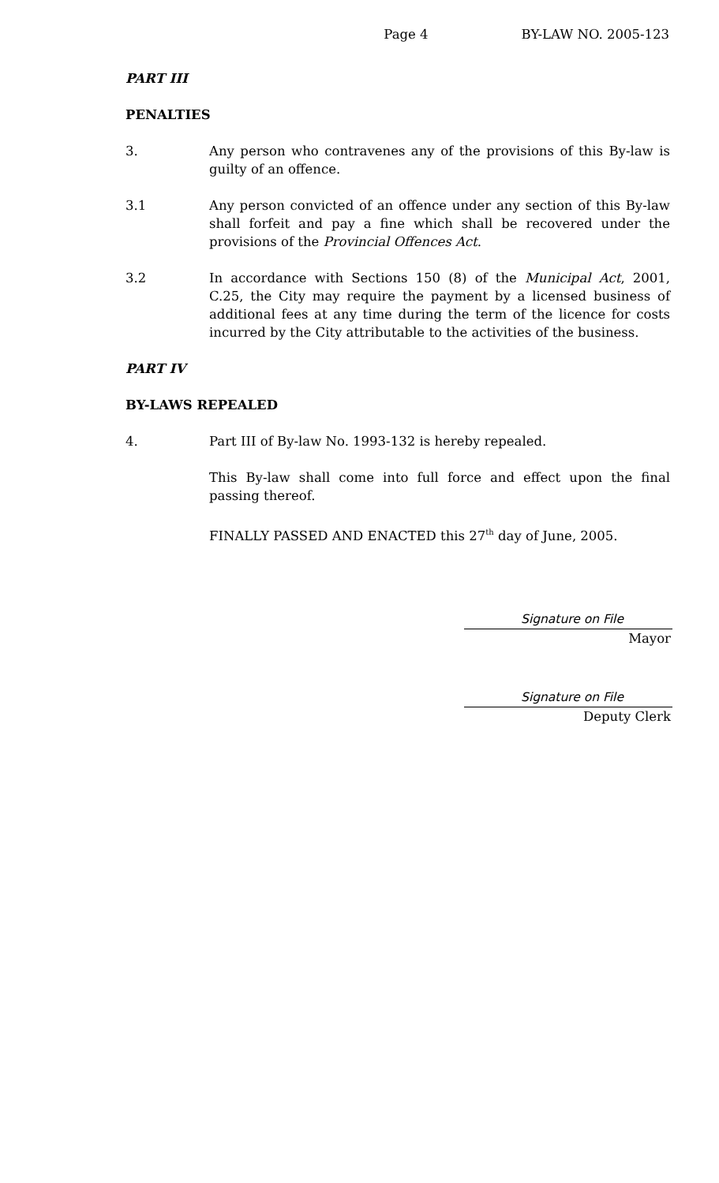Page 4 BY-LAW NO. 2005-123
PART III
PENALTIES
3. Any person who contravenes any of the provisions of this By-law is guilty of an offence.
3.1 Any person convicted of an offence under any section of this By-law shall forfeit and pay a fine which shall be recovered under the provisions of the Provincial Offences Act.
3.2 In accordance with Sections 150 (8) of the Municipal Act, 2001, C.25, the City may require the payment by a licensed business of additional fees at any time during the term of the licence for costs incurred by the City attributable to the activities of the business.
PART IV
BY-LAWS REPEALED
4. Part III of By-law No. 1993-132 is hereby repealed.
This By-law shall come into full force and effect upon the final passing thereof.
FINALLY PASSED AND ENACTED this 27<sup>th</sup> day of June, 2005.
Signature on File
Mayor
Signature on File
Deputy Clerk